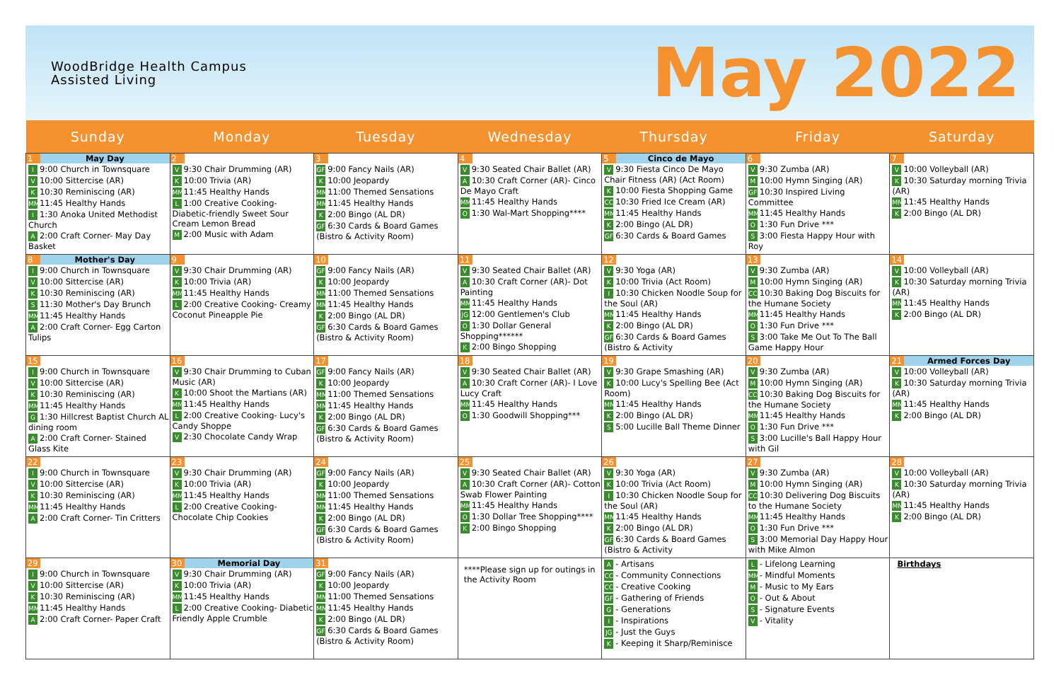WoodBridge Health Campus
Assisted Living
May 2022
| Sunday | Monday | Tuesday | Wednesday | Thursday | Friday | Saturday |
| --- | --- | --- | --- | --- | --- | --- |
| 1 May Day I 9:00 Church in Townsquare V 10:00 Sittercise (AR) K 10:30 Reminiscing (AR) MM 11:45 Healthy Hands I 1:30 Anoka United Methodist Church A 2:00 Craft Corner- May Day Basket | 2 V 9:30 Chair Drumming (AR) K 10:00 Trivia (AR) MM 11:45 Healthy Hands L 1:00 Creative Cooking- Diabetic-friendly Sweet Sour Cream Lemon Bread M 2:00 Music with Adam | 3 GF 9:00 Fancy Nails (AR) K 10:00 Jeopardy MM 11:00 Themed Sensations MM 11:45 Healthy Hands K 2:00 Bingo (AL DR) GF 6:30 Cards & Board Games (Bistro & Activity Room) | 4 V 9:30 Seated Chair Ballet (AR) A 10:30 Craft Corner (AR)- Cinco De Mayo Craft MM 11:45 Healthy Hands O 1:30 Wal-Mart Shopping**** | 5 Cinco de Mayo V 9:30 Fiesta Cinco De Mayo Chair Fitness (AR) (Act Room) K 10:00 Fiesta Shopping Game CC 10:30 Fried Ice Cream (AR) MM 11:45 Healthy Hands K 2:00 Bingo (AL DR) GF 6:30 Cards & Board Games | 6 V 9:30 Zumba (AR) M 10:00 Hymn Singing (AR) GF 10:30 Inspired Living Committee MM 11:45 Healthy Hands O 1:30 Fun Drive *** S 3:00 Fiesta Happy Hour with Roy | 7 V 10:00 Volleyball (AR) K 10:30 Saturday morning Trivia (AR) MM 11:45 Healthy Hands K 2:00 Bingo (AL DR) |
| 8 Mother's Day I 9:00 Church in Townsquare V 10:00 Sittercise (AR) K 10:30 Reminiscing (AR) S 11:30 Mother's Day Brunch MM 11:45 Healthy Hands A 2:00 Craft Corner- Egg Carton Tulips | 9 V 9:30 Chair Drumming (AR) K 10:00 Trivia (AR) MM 11:45 Healthy Hands L 2:00 Creative Cooking- Creamy Coconut Pineapple Pie | 10 GF 9:00 Fancy Nails (AR) K 10:00 Jeopardy MM 11:00 Themed Sensations MM 11:45 Healthy Hands K 2:00 Bingo (AL DR) GF 6:30 Cards & Board Games (Bistro & Activity Room) | 11 V 9:30 Seated Chair Ballet (AR) A 10:30 Craft Corner (AR)- Dot Painting MM 11:45 Healthy Hands JG 12:00 Gentlemen's Club O 1:30 Dollar General Shopping****** K 2:00 Bingo Shopping | 12 V 9:30 Yoga (AR) K 10:00 Trivia (Act Room) I 10:30 Chicken Noodle Soup for the Soul (AR) MM 11:45 Healthy Hands K 2:00 Bingo (AL DR) GF 6:30 Cards & Board Games (Bistro & Activity | 13 V 9:30 Zumba (AR) M 10:00 Hymn Singing (AR) CC 10:30 Baking Dog Biscuits for the Humane Society MM 11:45 Healthy Hands O 1:30 Fun Drive *** S 3:00 Take Me Out To The Ball Game Happy Hour | 14 V 10:00 Volleyball (AR) K 10:30 Saturday morning Trivia (AR) MM 11:45 Healthy Hands K 2:00 Bingo (AL DR) |
| 15 I 9:00 Church in Townsquare V 10:00 Sittercise (AR) K 10:30 Reminiscing (AR) MM 11:45 Healthy Hands G 1:30 Hillcrest Baptist Church AL dining room A 2:00 Craft Corner- Stained Glass Kite | 16 V 9:30 Chair Drumming to Cuban Music (AR) K 10:00 Shoot the Martians (AR) MM 11:45 Healthy Hands L 2:00 Creative Cooking- Lucy's Candy Shoppe V 2:30 Chocolate Candy Wrap | 17 GF 9:00 Fancy Nails (AR) K 10:00 Jeopardy MM 11:00 Themed Sensations MM 11:45 Healthy Hands K 2:00 Bingo (AL DR) GF 6:30 Cards & Board Games (Bistro & Activity Room) | 18 V 9:30 Seated Chair Ballet (AR) A 10:30 Craft Corner (AR)- I Love Lucy Craft MM 11:45 Healthy Hands O 1:30 Goodwill Shopping*** | 19 V 9:30 Grape Smashing (AR) K 10:00 Lucy's Spelling Bee (Act Room) MM 11:45 Healthy Hands K 2:00 Bingo (AL DR) S 5:00 Lucille Ball Theme Dinner | 20 V 9:30 Zumba (AR) M 10:00 Hymn Singing (AR) CC 10:30 Baking Dog Biscuits for the Humane Society MM 11:45 Healthy Hands O 1:30 Fun Drive *** S 3:00 Lucille's Ball Happy Hour with Gil | 21 Armed Forces Day V 10:00 Volleyball (AR) K 10:30 Saturday morning Trivia (AR) MM 11:45 Healthy Hands K 2:00 Bingo (AL DR) |
| 22 I 9:00 Church in Townsquare V 10:00 Sittercise (AR) K 10:30 Reminiscing (AR) MM 11:45 Healthy Hands A 2:00 Craft Corner- Tin Critters | 23 V 9:30 Chair Drumming (AR) K 10:00 Trivia (AR) MM 11:45 Healthy Hands L 2:00 Creative Cooking- Chocolate Chip Cookies | 24 GF 9:00 Fancy Nails (AR) K 10:00 Jeopardy MM 11:00 Themed Sensations MM 11:45 Healthy Hands K 2:00 Bingo (AL DR) GF 6:30 Cards & Board Games (Bistro & Activity Room) | 25 V 9:30 Seated Chair Ballet (AR) A 10:30 Craft Corner (AR)- Cotton Swab Flower Painting MM 11:45 Healthy Hands O 1:30 Dollar Tree Shopping**** K 2:00 Bingo Shopping | 26 V 9:30 Yoga (AR) K 10:00 Trivia (Act Room) I 10:30 Chicken Noodle Soup for the Soul (AR) MM 11:45 Healthy Hands K 2:00 Bingo (AL DR) GF 6:30 Cards & Board Games (Bistro & Activity | 27 V 9:30 Zumba (AR) M 10:00 Hymn Singing (AR) CC 10:30 Delivering Dog Biscuits to the Humane Society MM 11:45 Healthy Hands O 1:30 Fun Drive *** S 3:00 Memorial Day Happy Hour with Mike Almon | 28 V 10:00 Volleyball (AR) K 10:30 Saturday morning Trivia (AR) MM 11:45 Healthy Hands K 2:00 Bingo (AL DR) |
| 29 I 9:00 Church in Townsquare V 10:00 Sittercise (AR) K 10:30 Reminiscing (AR) MM 11:45 Healthy Hands A 2:00 Craft Corner- Paper Craft | 30 Memorial Day V 9:30 Chair Drumming (AR) K 10:00 Trivia (AR) MM 11:45 Healthy Hands L 2:00 Creative Cooking- Diabetic Friendly Apple Crumble | 31 GF 9:00 Fancy Nails (AR) K 10:00 Jeopardy MM 11:00 Themed Sensations MM 11:45 Healthy Hands K 2:00 Bingo (AL DR) GF 6:30 Cards & Board Games (Bistro & Activity Room) | ****Please sign up for outings in the Activity Room | A - Artisans CC - Community Connections CC - Creative Cooking GF - Gathering of Friends G - Generations I - Inspirations JG - Just the Guys K - Keeping it Sharp/Reminisce | L - Lifelong Learning MM - Mindful Moments M - Music to My Ears O - Out & About S - Signature Events V - Vitality | Birthdays |